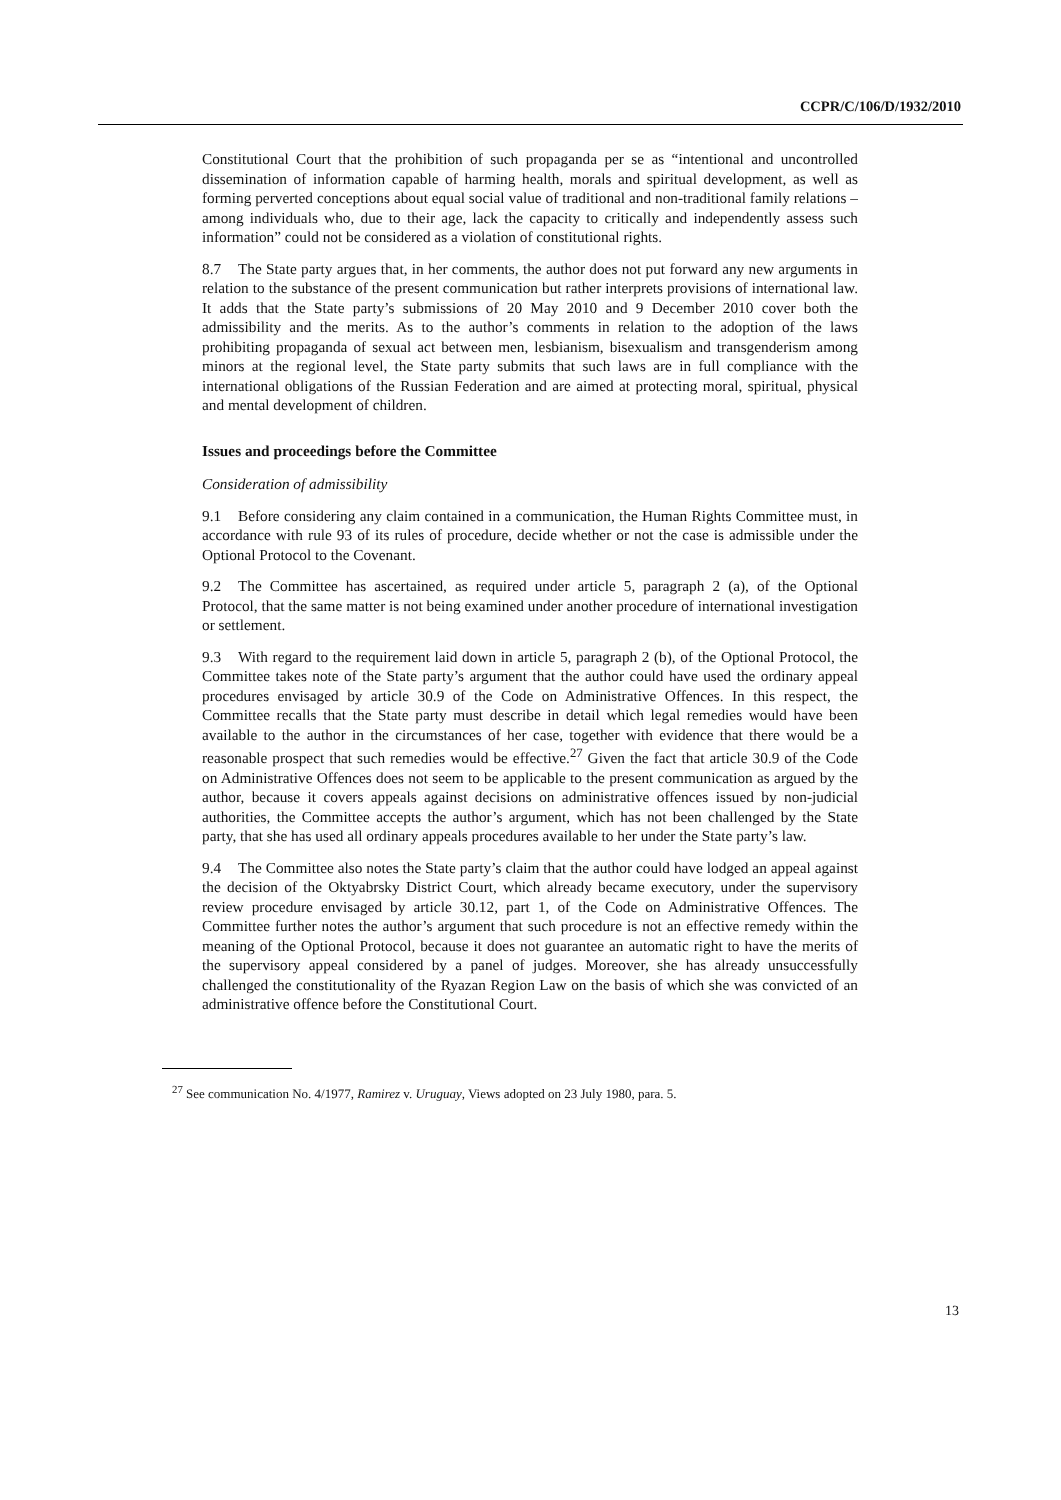CCPR/C/106/D/1932/2010
Constitutional Court that the prohibition of such propaganda per se as “intentional and uncontrolled dissemination of information capable of harming health, morals and spiritual development, as well as forming perverted conceptions about equal social value of traditional and non-traditional family relations – among individuals who, due to their age, lack the capacity to critically and independently assess such information” could not be considered as a violation of constitutional rights.
8.7 The State party argues that, in her comments, the author does not put forward any new arguments in relation to the substance of the present communication but rather interprets provisions of international law. It adds that the State party’s submissions of 20 May 2010 and 9 December 2010 cover both the admissibility and the merits. As to the author’s comments in relation to the adoption of the laws prohibiting propaganda of sexual act between men, lesbianism, bisexualism and transgenderism among minors at the regional level, the State party submits that such laws are in full compliance with the international obligations of the Russian Federation and are aimed at protecting moral, spiritual, physical and mental development of children.
Issues and proceedings before the Committee
Consideration of admissibility
9.1 Before considering any claim contained in a communication, the Human Rights Committee must, in accordance with rule 93 of its rules of procedure, decide whether or not the case is admissible under the Optional Protocol to the Covenant.
9.2 The Committee has ascertained, as required under article 5, paragraph 2 (a), of the Optional Protocol, that the same matter is not being examined under another procedure of international investigation or settlement.
9.3 With regard to the requirement laid down in article 5, paragraph 2 (b), of the Optional Protocol, the Committee takes note of the State party’s argument that the author could have used the ordinary appeal procedures envisaged by article 30.9 of the Code on Administrative Offences. In this respect, the Committee recalls that the State party must describe in detail which legal remedies would have been available to the author in the circumstances of her case, together with evidence that there would be a reasonable prospect that such remedies would be effective.<sup>27</sup> Given the fact that article 30.9 of the Code on Administrative Offences does not seem to be applicable to the present communication as argued by the author, because it covers appeals against decisions on administrative offences issued by non-judicial authorities, the Committee accepts the author’s argument, which has not been challenged by the State party, that she has used all ordinary appeals procedures available to her under the State party’s law.
9.4 The Committee also notes the State party’s claim that the author could have lodged an appeal against the decision of the Oktyabrsky District Court, which already became executory, under the supervisory review procedure envisaged by article 30.12, part 1, of the Code on Administrative Offences. The Committee further notes the author’s argument that such procedure is not an effective remedy within the meaning of the Optional Protocol, because it does not guarantee an automatic right to have the merits of the supervisory appeal considered by a panel of judges. Moreover, she has already unsuccessfully challenged the constitutionality of the Ryazan Region Law on the basis of which she was convicted of an administrative offence before the Constitutional Court.
<sup>27</sup> See communication No. 4/1977, Ramirez v. Uruguay, Views adopted on 23 July 1980, para. 5.
13